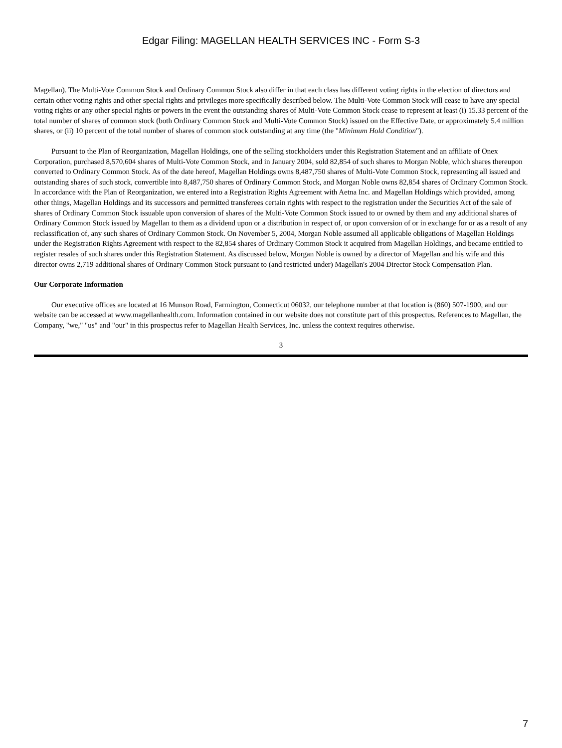Edgar Filing: MAGELLAN HEALTH SERVICES INC - Form S-3
Magellan). The Multi-Vote Common Stock and Ordinary Common Stock also differ in that each class has different voting rights in the election of directors and certain other voting rights and other special rights and privileges more specifically described below. The Multi-Vote Common Stock will cease to have any special voting rights or any other special rights or powers in the event the outstanding shares of Multi-Vote Common Stock cease to represent at least (i) 15.33 percent of the total number of shares of common stock (both Ordinary Common Stock and Multi-Vote Common Stock) issued on the Effective Date, or approximately 5.4 million shares, or (ii) 10 percent of the total number of shares of common stock outstanding at any time (the "Minimum Hold Condition").
Pursuant to the Plan of Reorganization, Magellan Holdings, one of the selling stockholders under this Registration Statement and an affiliate of Onex Corporation, purchased 8,570,604 shares of Multi-Vote Common Stock, and in January 2004, sold 82,854 of such shares to Morgan Noble, which shares thereupon converted to Ordinary Common Stock. As of the date hereof, Magellan Holdings owns 8,487,750 shares of Multi-Vote Common Stock, representing all issued and outstanding shares of such stock, convertible into 8,487,750 shares of Ordinary Common Stock, and Morgan Noble owns 82,854 shares of Ordinary Common Stock. In accordance with the Plan of Reorganization, we entered into a Registration Rights Agreement with Aetna Inc. and Magellan Holdings which provided, among other things, Magellan Holdings and its successors and permitted transferees certain rights with respect to the registration under the Securities Act of the sale of shares of Ordinary Common Stock issuable upon conversion of shares of the Multi-Vote Common Stock issued to or owned by them and any additional shares of Ordinary Common Stock issued by Magellan to them as a dividend upon or a distribution in respect of, or upon conversion of or in exchange for or as a result of any reclassification of, any such shares of Ordinary Common Stock. On November 5, 2004, Morgan Noble assumed all applicable obligations of Magellan Holdings under the Registration Rights Agreement with respect to the 82,854 shares of Ordinary Common Stock it acquired from Magellan Holdings, and became entitled to register resales of such shares under this Registration Statement. As discussed below, Morgan Noble is owned by a director of Magellan and his wife and this director owns 2,719 additional shares of Ordinary Common Stock pursuant to (and restricted under) Magellan's 2004 Director Stock Compensation Plan.
Our Corporate Information
Our executive offices are located at 16 Munson Road, Farmington, Connecticut 06032, our telephone number at that location is (860) 507-1900, and our website can be accessed at www.magellanhealth.com. Information contained in our website does not constitute part of this prospectus. References to Magellan, the Company, "we," "us" and "our" in this prospectus refer to Magellan Health Services, Inc. unless the context requires otherwise.
3
7